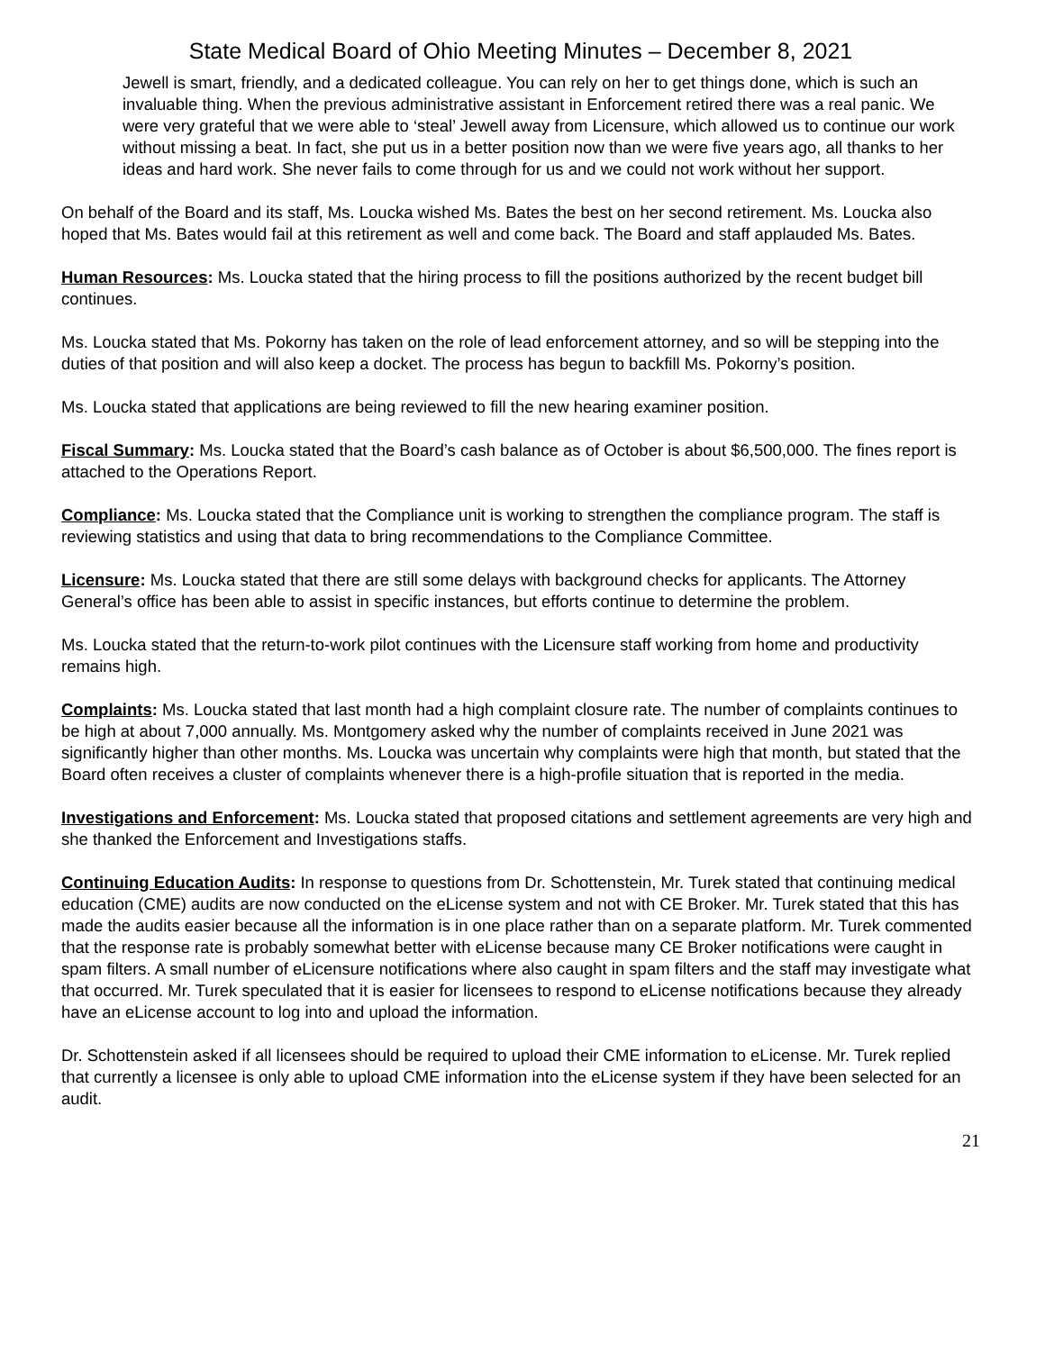State Medical Board of Ohio Meeting Minutes – December 8, 2021
Jewell is smart, friendly, and a dedicated colleague. You can rely on her to get things done, which is such an invaluable thing. When the previous administrative assistant in Enforcement retired there was a real panic. We were very grateful that we were able to ‘steal’ Jewell away from Licensure, which allowed us to continue our work without missing a beat. In fact, she put us in a better position now than we were five years ago, all thanks to her ideas and hard work. She never fails to come through for us and we could not work without her support.
On behalf of the Board and its staff, Ms. Loucka wished Ms. Bates the best on her second retirement. Ms. Loucka also hoped that Ms. Bates would fail at this retirement as well and come back. The Board and staff applauded Ms. Bates.
Human Resources: Ms. Loucka stated that the hiring process to fill the positions authorized by the recent budget bill continues.
Ms. Loucka stated that Ms. Pokorny has taken on the role of lead enforcement attorney, and so will be stepping into the duties of that position and will also keep a docket. The process has begun to backfill Ms. Pokorny’s position.
Ms. Loucka stated that applications are being reviewed to fill the new hearing examiner position.
Fiscal Summary: Ms. Loucka stated that the Board’s cash balance as of October is about $6,500,000. The fines report is attached to the Operations Report.
Compliance: Ms. Loucka stated that the Compliance unit is working to strengthen the compliance program. The staff is reviewing statistics and using that data to bring recommendations to the Compliance Committee.
Licensure: Ms. Loucka stated that there are still some delays with background checks for applicants. The Attorney General’s office has been able to assist in specific instances, but efforts continue to determine the problem.
Ms. Loucka stated that the return-to-work pilot continues with the Licensure staff working from home and productivity remains high.
Complaints: Ms. Loucka stated that last month had a high complaint closure rate. The number of complaints continues to be high at about 7,000 annually. Ms. Montgomery asked why the number of complaints received in June 2021 was significantly higher than other months. Ms. Loucka was uncertain why complaints were high that month, but stated that the Board often receives a cluster of complaints whenever there is a high-profile situation that is reported in the media.
Investigations and Enforcement: Ms. Loucka stated that proposed citations and settlement agreements are very high and she thanked the Enforcement and Investigations staffs.
Continuing Education Audits: In response to questions from Dr. Schottenstein, Mr. Turek stated that continuing medical education (CME) audits are now conducted on the eLicense system and not with CE Broker. Mr. Turek stated that this has made the audits easier because all the information is in one place rather than on a separate platform. Mr. Turek commented that the response rate is probably somewhat better with eLicense because many CE Broker notifications were caught in spam filters. A small number of eLicensure notifications where also caught in spam filters and the staff may investigate what that occurred. Mr. Turek speculated that it is easier for licensees to respond to eLicense notifications because they already have an eLicense account to log into and upload the information.
Dr. Schottenstein asked if all licensees should be required to upload their CME information to eLicense. Mr. Turek replied that currently a licensee is only able to upload CME information into the eLicense system if they have been selected for an audit.
21